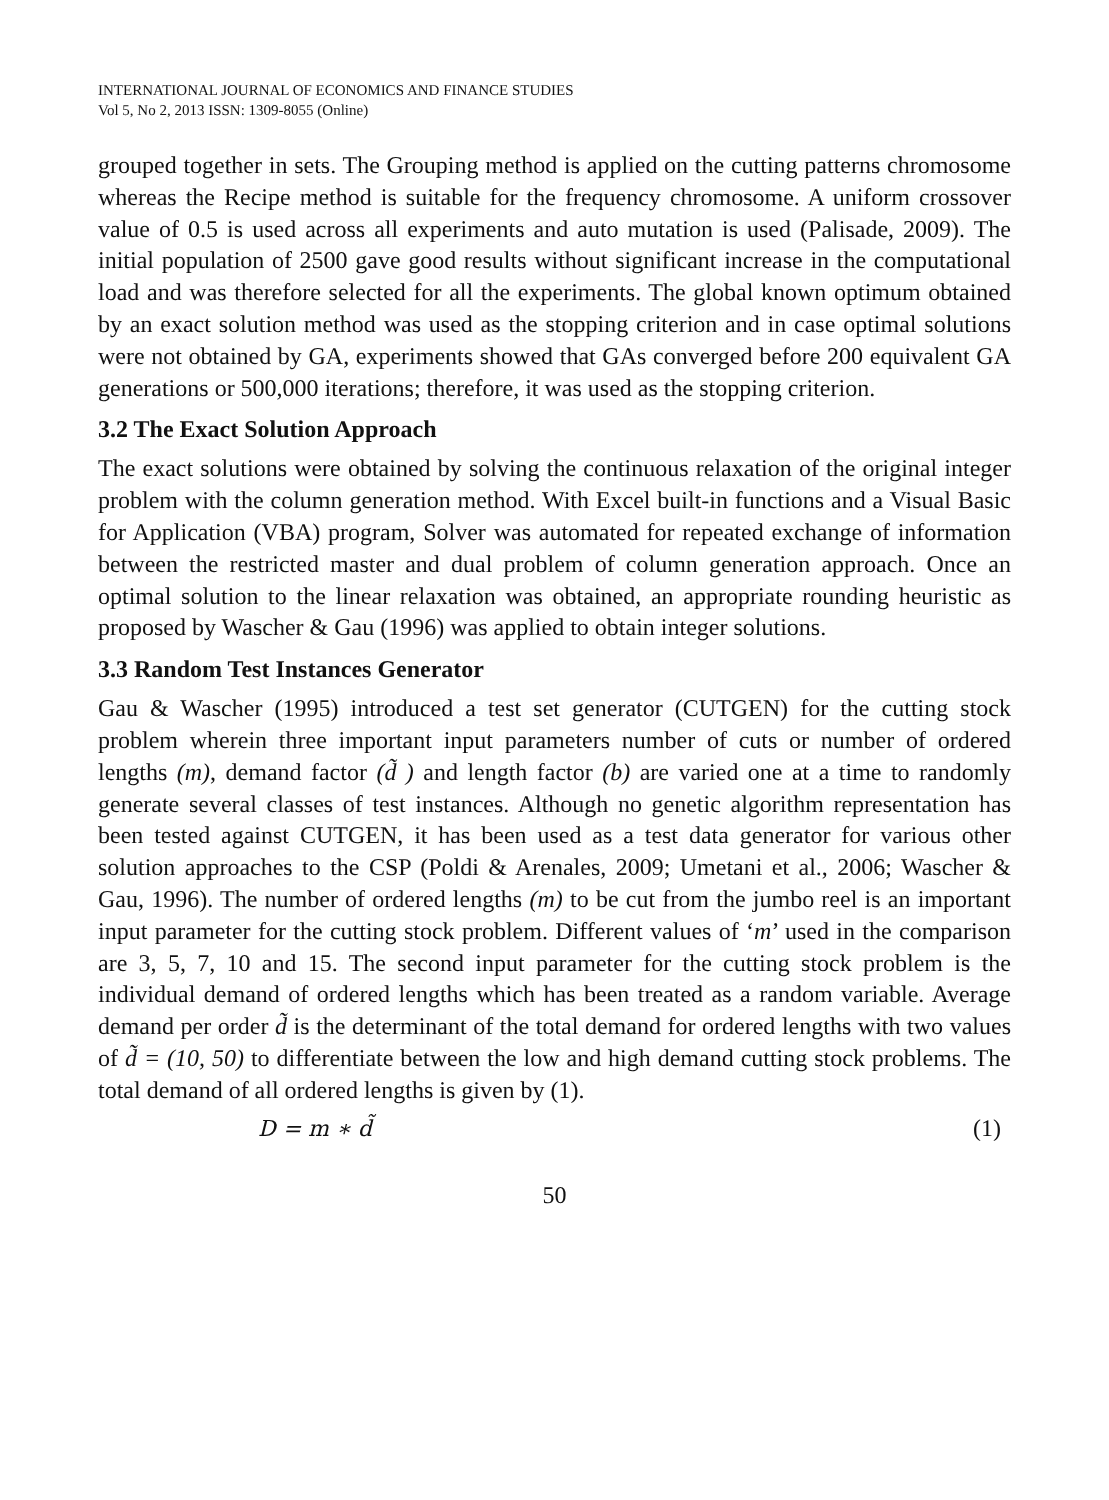INTERNATIONAL JOURNAL OF ECONOMICS AND FINANCE STUDIES
Vol 5, No 2, 2013 ISSN: 1309-8055 (Online)
grouped together in sets. The Grouping method is applied on the cutting patterns chromosome whereas the Recipe method is suitable for the frequency chromosome. A uniform crossover value of 0.5 is used across all experiments and auto mutation is used (Palisade, 2009). The initial population of 2500 gave good results without significant increase in the computational load and was therefore selected for all the experiments. The global known optimum obtained by an exact solution method was used as the stopping criterion and in case optimal solutions were not obtained by GA, experiments showed that GAs converged before 200 equivalent GA generations or 500,000 iterations; therefore, it was used as the stopping criterion.
3.2 The Exact Solution Approach
The exact solutions were obtained by solving the continuous relaxation of the original integer problem with the column generation method. With Excel built-in functions and a Visual Basic for Application (VBA) program, Solver was automated for repeated exchange of information between the restricted master and dual problem of column generation approach. Once an optimal solution to the linear relaxation was obtained, an appropriate rounding heuristic as proposed by Wascher & Gau (1996) was applied to obtain integer solutions.
3.3 Random Test Instances Generator
Gau & Wascher (1995) introduced a test set generator (CUTGEN) for the cutting stock problem wherein three important input parameters number of cuts or number of ordered lengths (m), demand factor (d̃ ) and length factor (b) are varied one at a time to randomly generate several classes of test instances. Although no genetic algorithm representation has been tested against CUTGEN, it has been used as a test data generator for various other solution approaches to the CSP (Poldi & Arenales, 2009; Umetani et al., 2006; Wascher & Gau, 1996). The number of ordered lengths (m) to be cut from the jumbo reel is an important input parameter for the cutting stock problem. Different values of ‘m’ used in the comparison are 3, 5, 7, 10 and 15. The second input parameter for the cutting stock problem is the individual demand of ordered lengths which has been treated as a random variable. Average demand per order d̃ is the determinant of the total demand for ordered lengths with two values of d̃ = (10, 50) to differentiate between the low and high demand cutting stock problems. The total demand of all ordered lengths is given by (1).
D = m ∗ d̃ (1)
50